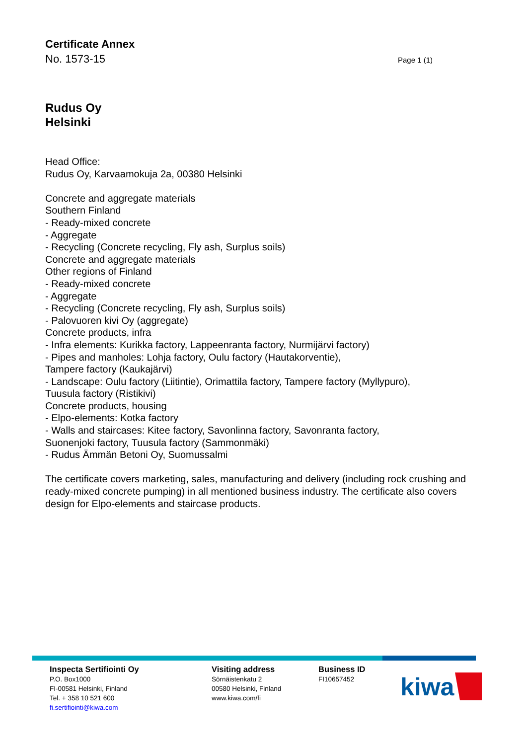Certificate Annex
No. 1573-15 Page 1 (1)
Rudus Oy
Helsinki
Head Office:
Rudus Oy, Karvaamokuja 2a, 00380 Helsinki
Concrete and aggregate materials
Southern Finland
- Ready-mixed concrete
- Aggregate
- Recycling (Concrete recycling, Fly ash, Surplus soils)
Concrete and aggregate materials
Other regions of Finland
- Ready-mixed concrete
- Aggregate
- Recycling (Concrete recycling, Fly ash, Surplus soils)
- Palovuoren kivi Oy (aggregate)
Concrete products, infra
- Infra elements: Kurikka factory, Lappeenranta factory, Nurmijärvi factory)
- Pipes and manholes: Lohja factory, Oulu factory (Hautakorventie),
Tampere factory (Kaukajärvi)
- Landscape: Oulu factory (Liitintie), Orimattila factory, Tampere factory (Myllypuro),
Tuusula factory (Ristikivi)
Concrete products, housing
- Elpo-elements: Kotka factory
- Walls and staircases: Kitee factory, Savonlinna factory, Savonranta factory,
Suonenjoki factory, Tuusula factory (Sammonmäki)
- Rudus Ämmän Betoni Oy, Suomussalmi
The certificate covers marketing, sales, manufacturing and delivery (including rock crushing and ready-mixed concrete pumping) in all mentioned business industry. The certificate also covers design for Elpo-elements and staircase products.
Inspecta Sertifiointi Oy
P.O. Box1000
FI-00581 Helsinki, Finland
Tel. + 358 10 521 600
fi.sertifiointi@kiwa.com
Visiting address
Sörnäistenkatu 2
00580 Helsinki, Finland
www.kiwa.com/fi
Business ID
FI10657452
kiwa